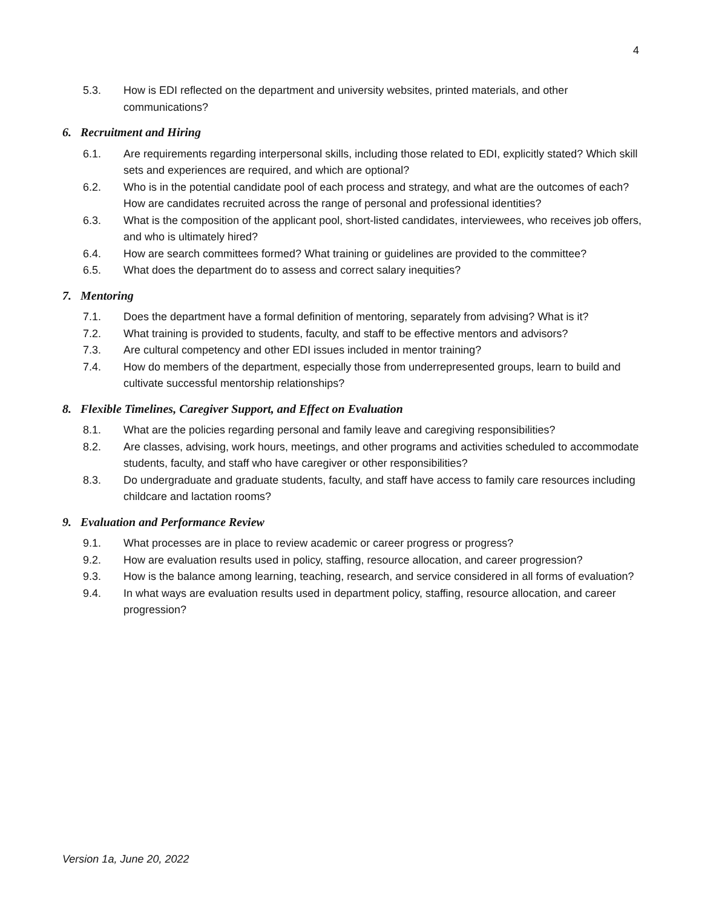4
5.3. How is EDI reflected on the department and university websites, printed materials, and other communications?
6. Recruitment and Hiring
6.1. Are requirements regarding interpersonal skills, including those related to EDI, explicitly stated? Which skill sets and experiences are required, and which are optional?
6.2. Who is in the potential candidate pool of each process and strategy, and what are the outcomes of each? How are candidates recruited across the range of personal and professional identities?
6.3. What is the composition of the applicant pool, short-listed candidates, interviewees, who receives job offers, and who is ultimately hired?
6.4. How are search committees formed? What training or guidelines are provided to the committee?
6.5. What does the department do to assess and correct salary inequities?
7. Mentoring
7.1. Does the department have a formal definition of mentoring, separately from advising? What is it?
7.2. What training is provided to students, faculty, and staff to be effective mentors and advisors?
7.3. Are cultural competency and other EDI issues included in mentor training?
7.4. How do members of the department, especially those from underrepresented groups, learn to build and cultivate successful mentorship relationships?
8. Flexible Timelines, Caregiver Support, and Effect on Evaluation
8.1. What are the policies regarding personal and family leave and caregiving responsibilities?
8.2. Are classes, advising, work hours, meetings, and other programs and activities scheduled to accommodate students, faculty, and staff who have caregiver or other responsibilities?
8.3. Do undergraduate and graduate students, faculty, and staff have access to family care resources including childcare and lactation rooms?
9. Evaluation and Performance Review
9.1. What processes are in place to review academic or career progress or progress?
9.2. How are evaluation results used in policy, staffing, resource allocation, and career progression?
9.3. How is the balance among learning, teaching, research, and service considered in all forms of evaluation?
9.4. In what ways are evaluation results used in department policy, staffing, resource allocation, and career progression?
Version 1a, June 20, 2022